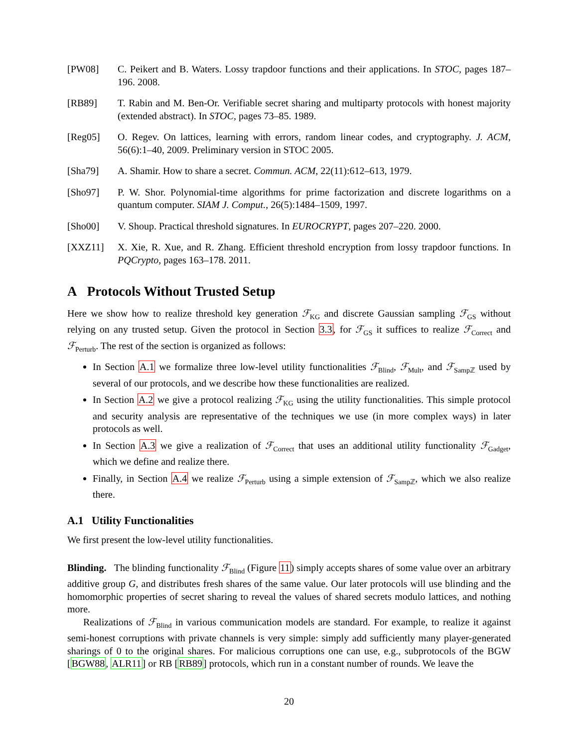[PW08] C. Peikert and B. Waters. Lossy trapdoor functions and their applications. In STOC, pages 187–196. 2008.
[RB89] T. Rabin and M. Ben-Or. Verifiable secret sharing and multiparty protocols with honest majority (extended abstract). In STOC, pages 73–85. 1989.
[Reg05] O. Regev. On lattices, learning with errors, random linear codes, and cryptography. J. ACM, 56(6):1–40, 2009. Preliminary version in STOC 2005.
[Sha79] A. Shamir. How to share a secret. Commun. ACM, 22(11):612–613, 1979.
[Sho97] P. W. Shor. Polynomial-time algorithms for prime factorization and discrete logarithms on a quantum computer. SIAM J. Comput., 26(5):1484–1509, 1997.
[Sho00] V. Shoup. Practical threshold signatures. In EUROCRYPT, pages 207–220. 2000.
[XXZ11] X. Xie, R. Xue, and R. Zhang. Efficient threshold encryption from lossy trapdoor functions. In PQCrypto, pages 163–178. 2011.
A Protocols Without Trusted Setup
Here we show how to realize threshold key generation ℱ<sub>KG</sub> and discrete Gaussian sampling ℱ<sub>GS</sub> without relying on any trusted setup. Given the protocol in Section 3.3, for ℱ<sub>GS</sub> it suffices to realize ℱ<sub>Correct</sub> and ℱ<sub>Perturb</sub>. The rest of the section is organized as follows:
In Section A.1 we formalize three low-level utility functionalities ℱ<sub>Blind</sub>, ℱ<sub>Mult</sub>, and ℱ<sub>Sampℤ</sub> used by several of our protocols, and we describe how these functionalities are realized.
In Section A.2 we give a protocol realizing ℱ<sub>KG</sub> using the utility functionalities. This simple protocol and security analysis are representative of the techniques we use (in more complex ways) in later protocols as well.
In Section A.3 we give a realization of ℱ<sub>Correct</sub> that uses an additional utility functionality ℱ<sub>Gadget</sub>, which we define and realize there.
Finally, in Section A.4 we realize ℱ<sub>Perturb</sub> using a simple extension of ℱ<sub>Sampℤ</sub>, which we also realize there.
A.1 Utility Functionalities
We first present the low-level utility functionalities.
Blinding. The blinding functionality ℱ<sub>Blind</sub> (Figure 11) simply accepts shares of some value over an arbitrary additive group G, and distributes fresh shares of the same value. Our later protocols will use blinding and the homomorphic properties of secret sharing to reveal the values of shared secrets modulo lattices, and nothing more.
Realizations of ℱ<sub>Blind</sub> in various communication models are standard. For example, to realize it against semi-honest corruptions with private channels is very simple: simply add sufficiently many player-generated sharings of 0 to the original shares. For malicious corruptions one can use, e.g., subprotocols of the BGW [BGW88, ALR11] or RB [RB89] protocols, which run in a constant number of rounds. We leave the
20